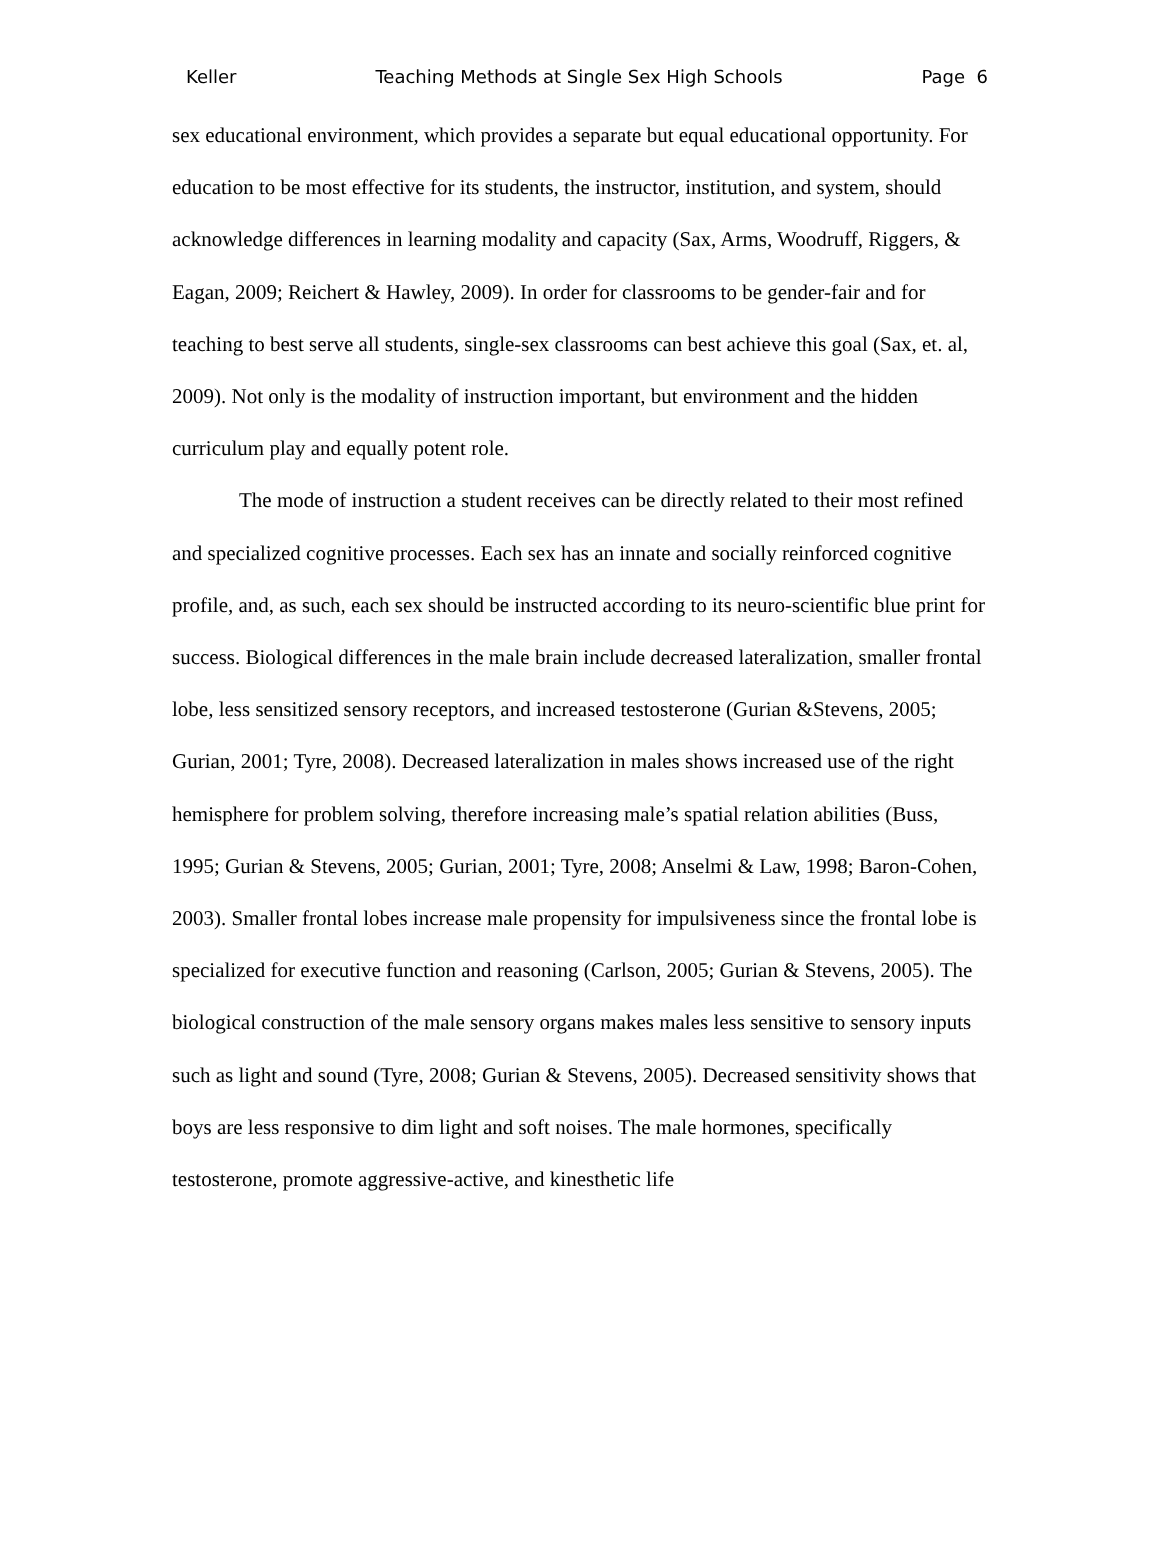Keller Teaching Methods at Single Sex High Schools Page 6
sex educational environment, which provides a separate but equal educational opportunity. For education to be most effective for its students, the instructor, institution, and system, should acknowledge differences in learning modality and capacity (Sax, Arms, Woodruff, Riggers, & Eagan, 2009; Reichert & Hawley, 2009). In order for classrooms to be gender-fair and for teaching to best serve all students, single-sex classrooms can best achieve this goal (Sax, et. al, 2009). Not only is the modality of instruction important, but environment and the hidden curriculum play and equally potent role.
The mode of instruction a student receives can be directly related to their most refined and specialized cognitive processes. Each sex has an innate and socially reinforced cognitive profile, and, as such, each sex should be instructed according to its neuro-scientific blue print for success. Biological differences in the male brain include decreased lateralization, smaller frontal lobe, less sensitized sensory receptors, and increased testosterone (Gurian &Stevens, 2005; Gurian, 2001; Tyre, 2008). Decreased lateralization in males shows increased use of the right hemisphere for problem solving, therefore increasing male’s spatial relation abilities (Buss, 1995; Gurian & Stevens, 2005; Gurian, 2001; Tyre, 2008; Anselmi & Law, 1998; Baron-Cohen, 2003). Smaller frontal lobes increase male propensity for impulsiveness since the frontal lobe is specialized for executive function and reasoning (Carlson, 2005; Gurian & Stevens, 2005). The biological construction of the male sensory organs makes males less sensitive to sensory inputs such as light and sound (Tyre, 2008; Gurian & Stevens, 2005). Decreased sensitivity shows that boys are less responsive to dim light and soft noises. The male hormones, specifically testosterone, promote aggressive-active, and kinesthetic life